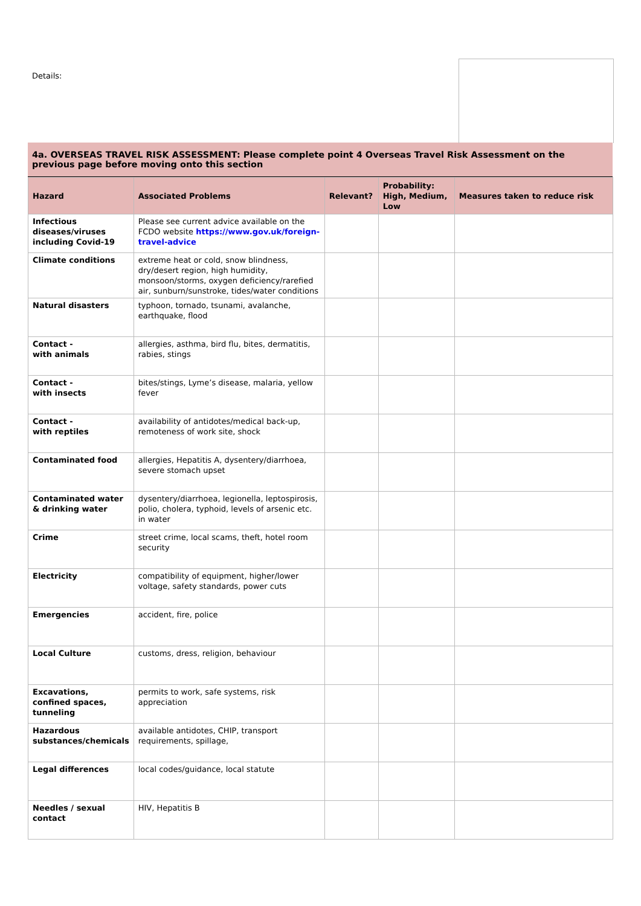Details:
4a. OVERSEAS TRAVEL RISK ASSESSMENT: Please complete point 4 Overseas Travel Risk Assessment on the previous page before moving onto this section
| Hazard | Associated Problems | Relevant? | Probability: High, Medium, Low | Measures taken to reduce risk |
| --- | --- | --- | --- | --- |
| Infectious diseases/viruses including Covid-19 | Please see current advice available on the FCDO website https://www.gov.uk/foreign-travel-advice | | | |
| Climate conditions | extreme heat or cold, snow blindness, dry/desert region, high humidity, monsoon/storms, oxygen deficiency/rarefied air, sunburn/sunstroke, tides/water conditions | | | |
| Natural disasters | typhoon, tornado, tsunami, avalanche, earthquake, flood | | | |
| Contact - with animals | allergies, asthma, bird flu, bites, dermatitis, rabies, stings | | | |
| Contact - with insects | bites/stings, Lyme’s disease, malaria, yellow fever | | | |
| Contact - with reptiles | availability of antidotes/medical back-up, remoteness of work site, shock | | | |
| Contaminated food | allergies, Hepatitis A, dysentery/diarrhoea, severe stomach upset | | | |
| Contaminated water & drinking water | dysentery/diarrhoea, legionella, leptospirosis, polio, cholera, typhoid, levels of arsenic etc. in water | | | |
| Crime | street crime, local scams, theft, hotel room security | | | |
| Electricity | compatibility of equipment, higher/lower voltage, safety standards, power cuts | | | |
| Emergencies | accident, fire, police | | | |
| Local Culture | customs, dress, religion, behaviour | | | |
| Excavations, confined spaces, tunneling | permits to work, safe systems, risk appreciation | | | |
| Hazardous substances/chemicals | available antidotes, CHIP, transport requirements, spillage, | | | |
| Legal differences | local codes/guidance, local statute | | | |
| Needles / sexual contact | HIV, Hepatitis B | | | |